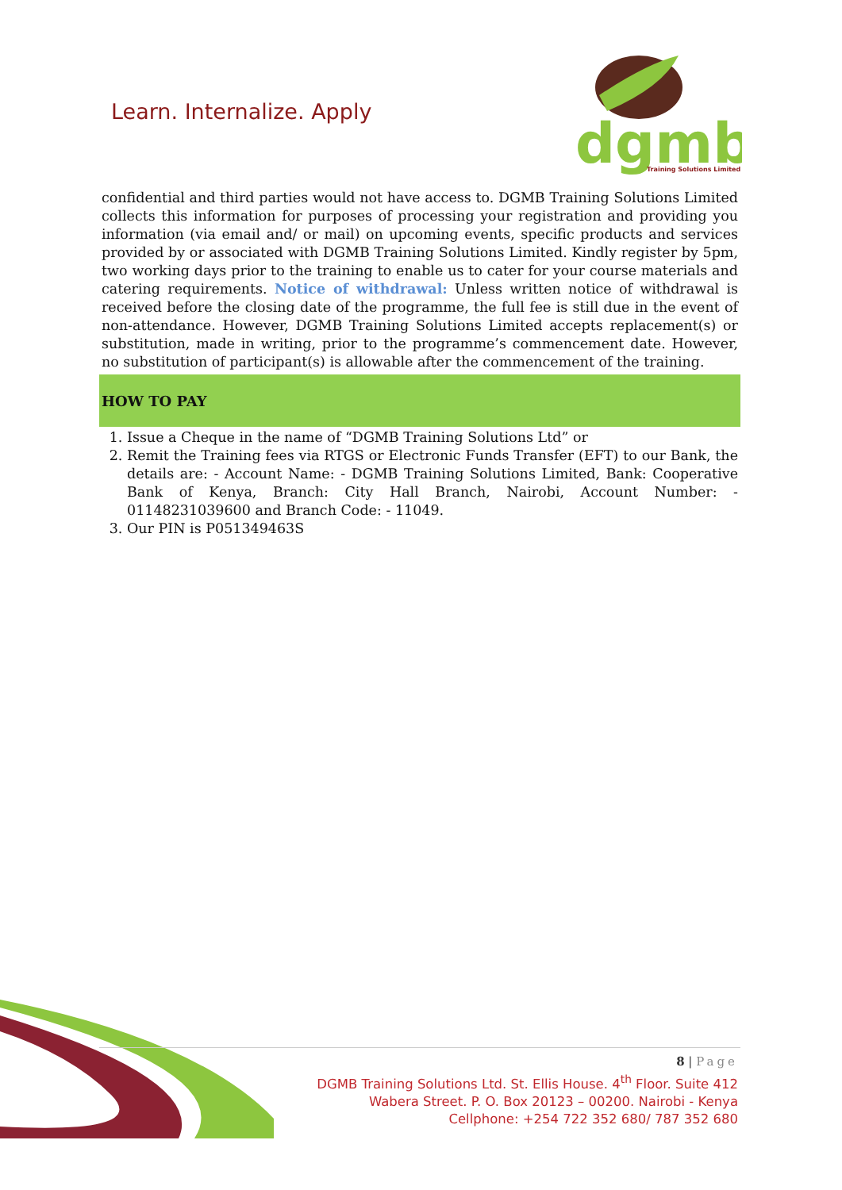Learn. Internalize. Apply
dgmb
Training Solutions Limited
confidential and third parties would not have access to. DGMB Training Solutions Limited collects this information for purposes of processing your registration and providing you information (via email and/ or mail) on upcoming events, specific products and services provided by or associated with DGMB Training Solutions Limited. Kindly register by 5pm, two working days prior to the training to enable us to cater for your course materials and catering requirements. Notice of withdrawal: Unless written notice of withdrawal is received before the closing date of the programme, the full fee is still due in the event of non-attendance. However, DGMB Training Solutions Limited accepts replacement(s) or substitution, made in writing, prior to the programme’s commencement date. However, no substitution of participant(s) is allowable after the commencement of the training.
HOW TO PAY
1. Issue a Cheque in the name of “DGMB Training Solutions Ltd” or
2. Remit the Training fees via RTGS or Electronic Funds Transfer (EFT) to our Bank, the details are: - Account Name: - DGMB Training Solutions Limited, Bank: Cooperative Bank of Kenya, Branch: City Hall Branch, Nairobi, Account Number: - 01148231039600 and Branch Code: - 11049.
3. Our PIN is P051349463S
8 | Page
DGMB Training Solutions Ltd. St. Ellis House. 4<sup>th</sup> Floor. Suite 412
Wabera Street. P. O. Box 20123 – 00200. Nairobi - Kenya
Cellphone: +254 722 352 680/ 787 352 680